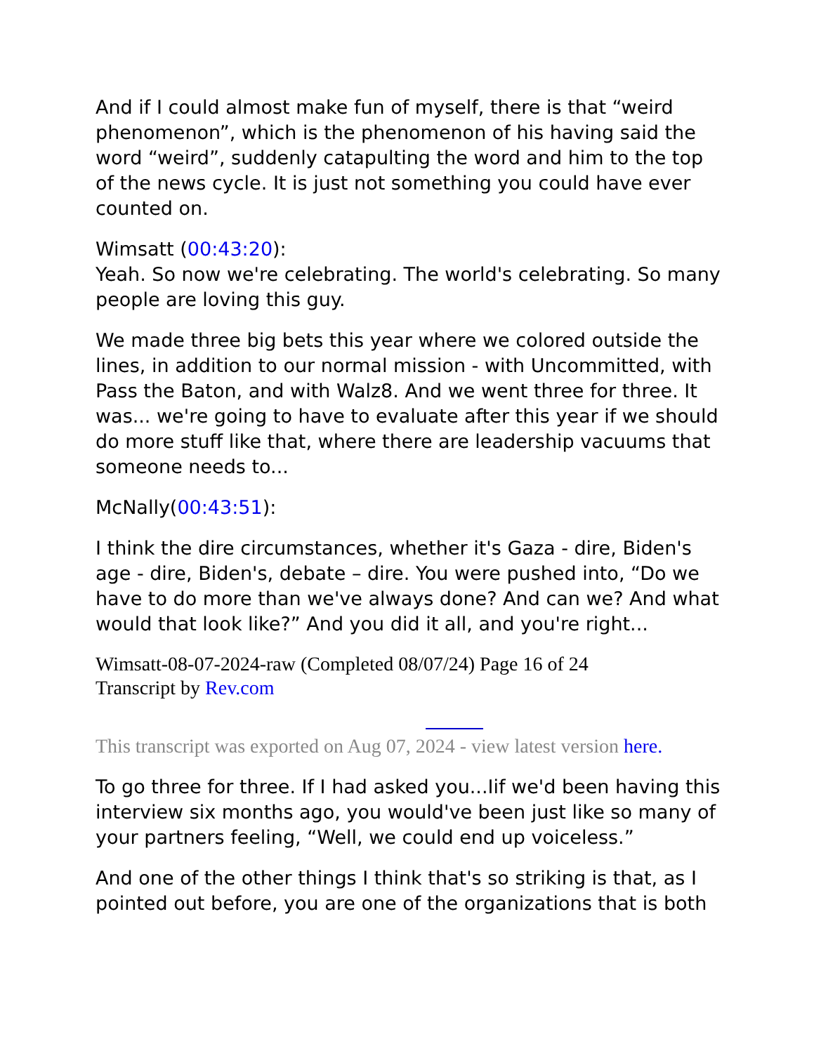And if I could almost make fun of myself, there is that “weird phenomenon”, which is the phenomenon of his having said the word “weird”, suddenly catapulting the word and him to the top of the news cycle. It is just not something you could have ever counted on.
Wimsatt (00:43:20):
Yeah. So now we're celebrating. The world's celebrating. So many people are loving this guy.
We made three big bets this year where we colored outside the lines, in addition to our normal mission - with Uncommitted, with Pass the Baton, and with Walz8. And we went three for three. It was... we're going to have to evaluate after this year if we should do more stuff like that, where there are leadership vacuums that someone needs to...
McNally(00:43:51):
I think the dire circumstances, whether it's Gaza - dire, Biden's age - dire, Biden's, debate – dire. You were pushed into, “Do we have to do more than we've always done? And can we? And what would that look like?” And you did it all, and you're right...
Wimsatt-08-07-2024-raw (Completed 08/07/24) Page 16 of 24
Transcript by Rev.com
This transcript was exported on Aug 07, 2024 - view latest version here.
To go three for three. If I had asked you...Iif we'd been having this interview six months ago, you would've been just like so many of your partners feeling, “Well, we could end up voiceless.”
And one of the other things I think that's so striking is that, as I pointed out before, you are one of the organizations that is both